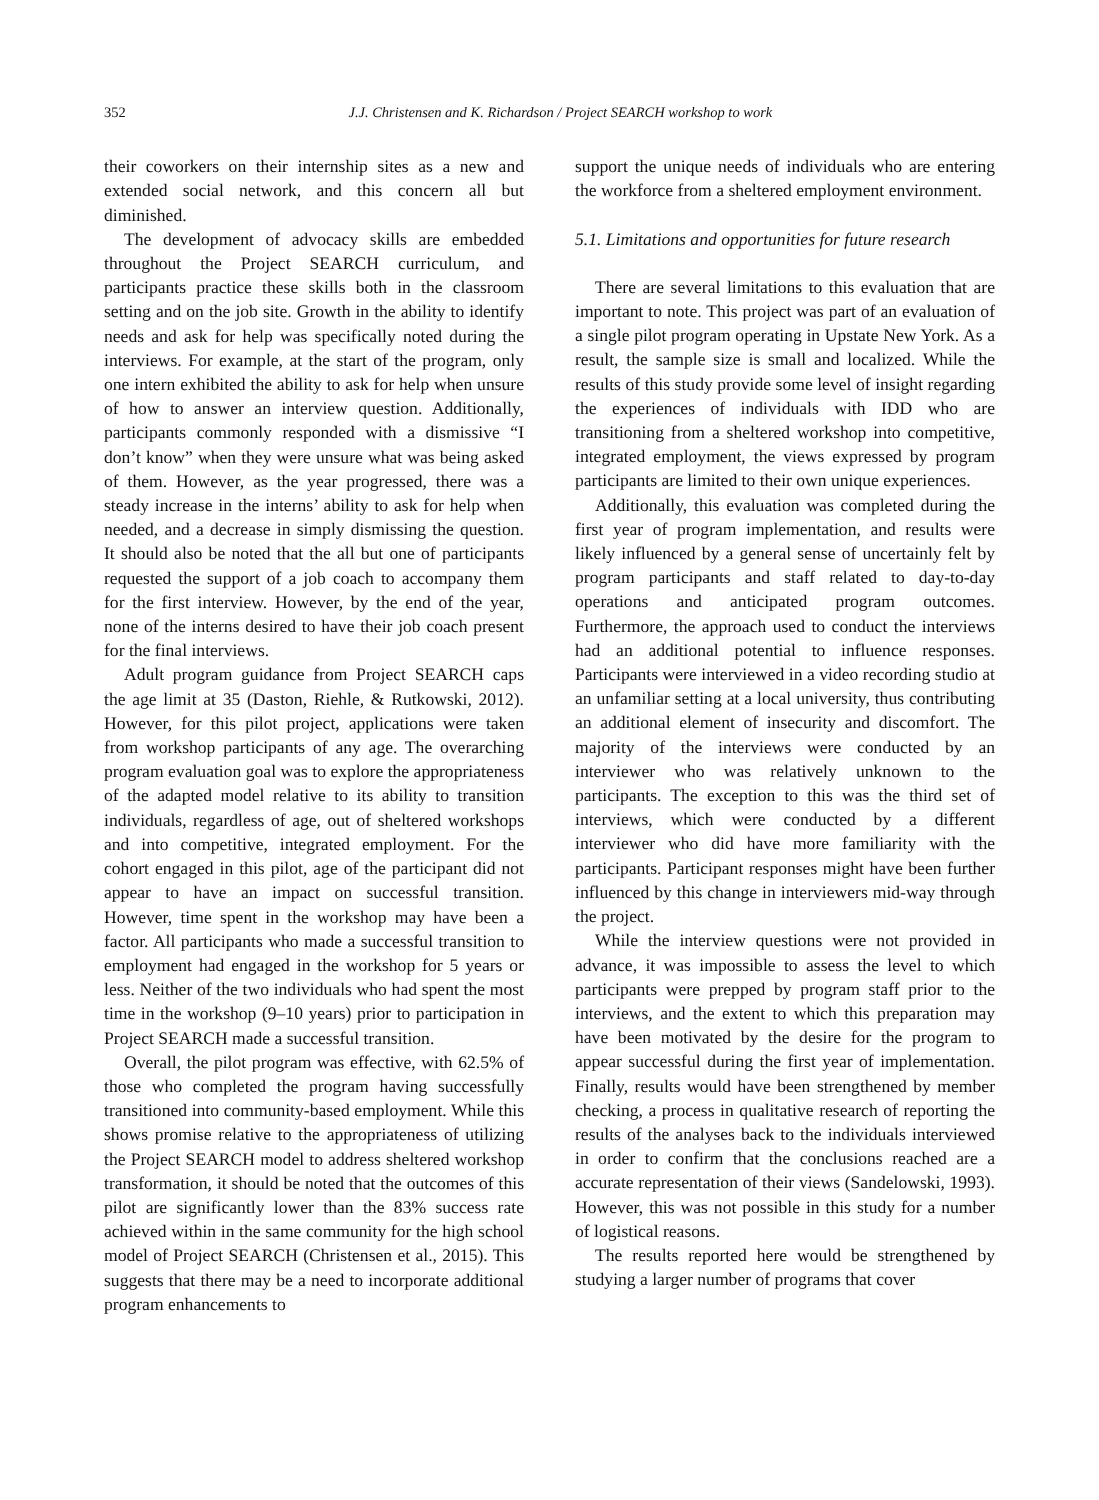352 J.J. Christensen and K. Richardson / Project SEARCH workshop to work
their coworkers on their internship sites as a new and extended social network, and this concern all but diminished.
The development of advocacy skills are embedded throughout the Project SEARCH curriculum, and participants practice these skills both in the classroom setting and on the job site. Growth in the ability to identify needs and ask for help was specifically noted during the interviews. For example, at the start of the program, only one intern exhibited the ability to ask for help when unsure of how to answer an interview question. Additionally, participants commonly responded with a dismissive “I don’t know” when they were unsure what was being asked of them. However, as the year progressed, there was a steady increase in the interns’ ability to ask for help when needed, and a decrease in simply dismissing the question. It should also be noted that the all but one of participants requested the support of a job coach to accompany them for the first interview. However, by the end of the year, none of the interns desired to have their job coach present for the final interviews.
Adult program guidance from Project SEARCH caps the age limit at 35 (Daston, Riehle, & Rutkowski, 2012). However, for this pilot project, applications were taken from workshop participants of any age. The overarching program evaluation goal was to explore the appropriateness of the adapted model relative to its ability to transition individuals, regardless of age, out of sheltered workshops and into competitive, integrated employment. For the cohort engaged in this pilot, age of the participant did not appear to have an impact on successful transition. However, time spent in the workshop may have been a factor. All participants who made a successful transition to employment had engaged in the workshop for 5 years or less. Neither of the two individuals who had spent the most time in the workshop (9–10 years) prior to participation in Project SEARCH made a successful transition.
Overall, the pilot program was effective, with 62.5% of those who completed the program having successfully transitioned into community-based employment. While this shows promise relative to the appropriateness of utilizing the Project SEARCH model to address sheltered workshop transformation, it should be noted that the outcomes of this pilot are significantly lower than the 83% success rate achieved within in the same community for the high school model of Project SEARCH (Christensen et al., 2015). This suggests that there may be a need to incorporate additional program enhancements to
support the unique needs of individuals who are entering the workforce from a sheltered employment environment.
5.1. Limitations and opportunities for future research
There are several limitations to this evaluation that are important to note. This project was part of an evaluation of a single pilot program operating in Upstate New York. As a result, the sample size is small and localized. While the results of this study provide some level of insight regarding the experiences of individuals with IDD who are transitioning from a sheltered workshop into competitive, integrated employment, the views expressed by program participants are limited to their own unique experiences.
Additionally, this evaluation was completed during the first year of program implementation, and results were likely influenced by a general sense of uncertainly felt by program participants and staff related to day-to-day operations and anticipated program outcomes. Furthermore, the approach used to conduct the interviews had an additional potential to influence responses. Participants were interviewed in a video recording studio at an unfamiliar setting at a local university, thus contributing an additional element of insecurity and discomfort. The majority of the interviews were conducted by an interviewer who was relatively unknown to the participants. The exception to this was the third set of interviews, which were conducted by a different interviewer who did have more familiarity with the participants. Participant responses might have been further influenced by this change in interviewers mid-way through the project.
While the interview questions were not provided in advance, it was impossible to assess the level to which participants were prepped by program staff prior to the interviews, and the extent to which this preparation may have been motivated by the desire for the program to appear successful during the first year of implementation. Finally, results would have been strengthened by member checking, a process in qualitative research of reporting the results of the analyses back to the individuals interviewed in order to confirm that the conclusions reached are a accurate representation of their views (Sandelowski, 1993). However, this was not possible in this study for a number of logistical reasons.
The results reported here would be strengthened by studying a larger number of programs that cover